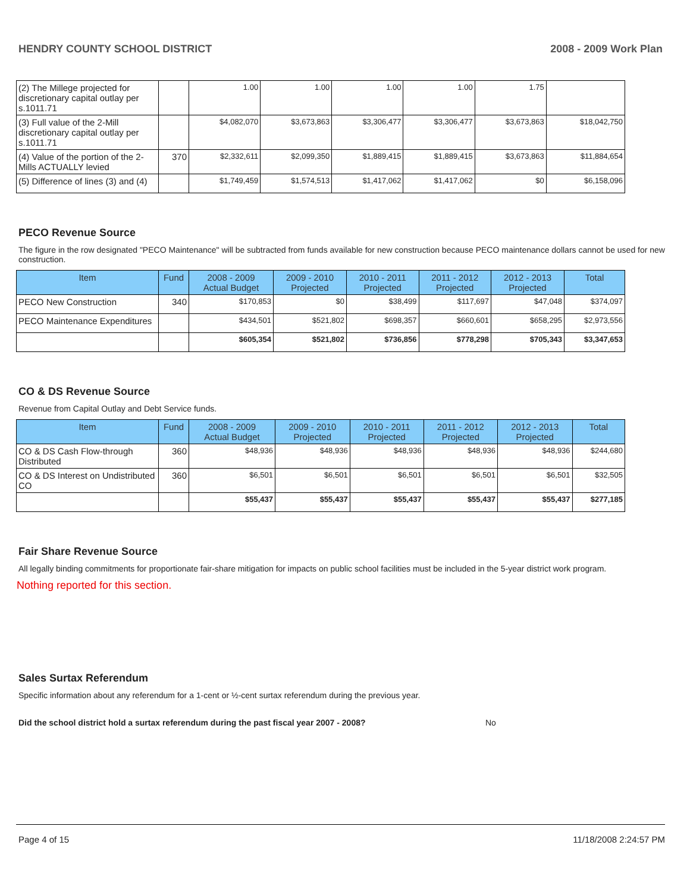HENDRY COUNTY SCHOOL DISTRICT 2008 - 2009 Work Plan
| (2) The Millege projected for discretionary capital outlay per s.1011.71 | | 1.00 | 1.00 | 1.00 | 1.00 | 1.75 | |
| (3) Full value of the 2-Mill discretionary capital outlay per s.1011.71 | | $4,082,070 | $3,673,863 | $3,306,477 | $3,306,477 | $3,673,863 | $18,042,750 |
| (4) Value of the portion of the 2-Mills ACTUALLY levied | 370 | $2,332,611 | $2,099,350 | $1,889,415 | $1,889,415 | $3,673,863 | $11,884,654 |
| (5) Difference of lines (3) and (4) | | $1,749,459 | $1,574,513 | $1,417,062 | $1,417,062 | $0 | $6,158,096 |
PECO Revenue Source
The figure in the row designated "PECO Maintenance" will be subtracted from funds available for new construction because PECO maintenance dollars cannot be used for new construction.
| Item | Fund | 2008 - 2009 Actual Budget | 2009 - 2010 Projected | 2010 - 2011 Projected | 2011 - 2012 Projected | 2012 - 2013 Projected | Total |
| --- | --- | --- | --- | --- | --- | --- | --- |
| PECO New Construction | 340 | $170,853 | $0 | $38,499 | $117,697 | $47,048 | $374,097 |
| PECO Maintenance Expenditures | | $434,501 | $521,802 | $698,357 | $660,601 | $658,295 | $2,973,556 |
| | | $605,354 | $521,802 | $736,856 | $778,298 | $705,343 | $3,347,653 |
CO & DS Revenue Source
Revenue from Capital Outlay and Debt Service funds.
| Item | Fund | 2008 - 2009 Actual Budget | 2009 - 2010 Projected | 2010 - 2011 Projected | 2011 - 2012 Projected | 2012 - 2013 Projected | Total |
| --- | --- | --- | --- | --- | --- | --- | --- |
| CO & DS Cash Flow-through Distributed | 360 | $48,936 | $48,936 | $48,936 | $48,936 | $48,936 | $244,680 |
| CO & DS Interest on Undistributed CO | 360 | $6,501 | $6,501 | $6,501 | $6,501 | $6,501 | $32,505 |
| | | $55,437 | $55,437 | $55,437 | $55,437 | $55,437 | $277,185 |
Fair Share Revenue Source
All legally binding commitments for proportionate fair-share mitigation for impacts on public school facilities must be included in the 5-year district work program.
Nothing reported for this section.
Sales Surtax Referendum
Specific information about any referendum for a 1-cent or ½-cent surtax referendum during the previous year.
Did the school district hold a surtax referendum during the past fiscal year 2007 - 2008? No
Page 4 of 15 11/18/2008 2:24:57 PM